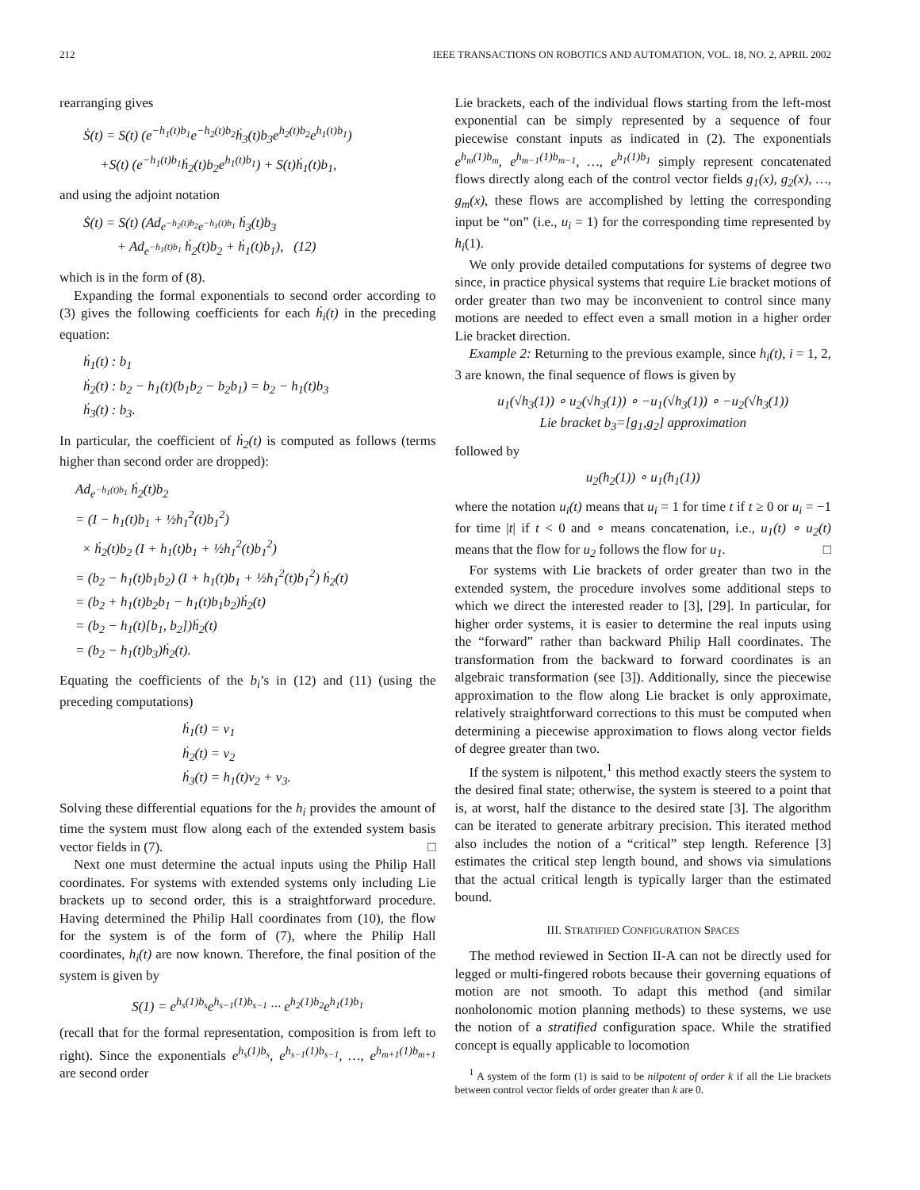212 IEEE TRANSACTIONS ON ROBOTICS AND AUTOMATION, VOL. 18, NO. 2, APRIL 2002
rearranging gives
Ṡ(t) = S(t) (e<sup>−h<sub>1</sub>(t)b<sub>1</sub></sup>e<sup>−h<sub>2</sub>(t)b<sub>2</sub></sup>ḣ<sub>3</sub>(t)b<sub>3</sub>e<sup>h<sub>2</sub>(t)b<sub>2</sub></sup>e<sup>h<sub>1</sub>(t)b<sub>1</sub></sup>)
+S(t) (e<sup>−h<sub>1</sub>(t)b<sub>1</sub></sup>ḣ<sub>2</sub>(t)b<sub>2</sub>e<sup>h<sub>1</sub>(t)b<sub>1</sub></sup>) + S(t)ḣ<sub>1</sub>(t)b<sub>1</sub>,
and using the adjoint notation
Ṡ(t) = S(t) (Ad<sub>e<sup>−h<sub>2</sub>(t)b<sub>2</sub></sup>e<sup>−h<sub>1</sub>(t)b<sub>1</sub></sup></sub> ḣ<sub>3</sub>(t)b<sub>3</sub>
+ Ad<sub>e<sup>−h<sub>1</sub>(t)b<sub>1</sub></sup></sub> ḣ<sub>2</sub>(t)b<sub>2</sub> + ḣ<sub>1</sub>(t)b<sub>1</sub>), (12)
which is in the form of (8).
Expanding the formal exponentials to second order according to (3) gives the following coefficients for each ḣ<sub>i</sub>(t) in the preceding equation:
ḣ<sub>1</sub>(t) : b<sub>1</sub>
ḣ<sub>2</sub>(t) : b<sub>2</sub> − h<sub>1</sub>(t)(b<sub>1</sub>b<sub>2</sub> − b<sub>2</sub>b<sub>1</sub>) = b<sub>2</sub> − h<sub>1</sub>(t)b<sub>3</sub>
ḣ<sub>3</sub>(t) : b<sub>3</sub>.
In particular, the coefficient of ḣ<sub>2</sub>(t) is computed as follows (terms higher than second order are dropped):
Ad<sub>e<sup>−h<sub>1</sub>(t)b<sub>1</sub></sup></sub> ḣ<sub>2</sub>(t)b<sub>2</sub>
= (I − h<sub>1</sub>(t)b<sub>1</sub> + ½h<sub>1</sub><sup>2</sup>(t)b<sub>1</sub><sup>2</sup>)
× ḣ<sub>2</sub>(t)b<sub>2</sub> (I + h<sub>1</sub>(t)b<sub>1</sub> + ½h<sub>1</sub><sup>2</sup>(t)b<sub>1</sub><sup>2</sup>)
= (b<sub>2</sub> − h<sub>1</sub>(t)b<sub>1</sub>b<sub>2</sub>) (I + h<sub>1</sub>(t)b<sub>1</sub> + ½h<sub>1</sub><sup>2</sup>(t)b<sub>1</sub><sup>2</sup>) ḣ<sub>2</sub>(t)
= (b<sub>2</sub> + h<sub>1</sub>(t)b<sub>2</sub>b<sub>1</sub> − h<sub>1</sub>(t)b<sub>1</sub>b<sub>2</sub>)ḣ<sub>2</sub>(t)
= (b<sub>2</sub> − h<sub>1</sub>(t)[b<sub>1</sub>, b<sub>2</sub>])ḣ<sub>2</sub>(t)
= (b<sub>2</sub> − h<sub>1</sub>(t)b<sub>3</sub>)ḣ<sub>2</sub>(t).
Equating the coefficients of the b<sub>i</sub>’s in (12) and (11) (using the preceding computations)
ḣ<sub>1</sub>(t) = v<sub>1</sub>
ḣ<sub>2</sub>(t) = v<sub>2</sub>
ḣ<sub>3</sub>(t) = h<sub>1</sub>(t)v<sub>2</sub> + v<sub>3</sub>.
Solving these differential equations for the h<sub>i</sub> provides the amount of time the system must flow along each of the extended system basis vector fields in (7). □
Next one must determine the actual inputs using the Philip Hall coordinates. For systems with extended systems only including Lie brackets up to second order, this is a straightforward procedure. Having determined the Philip Hall coordinates from (10), the flow for the system is of the form of (7), where the Philip Hall coordinates, h<sub>i</sub>(t) are now known. Therefore, the final position of the system is given by
S(1) = e<sup>h<sub>s</sub>(1)b<sub>s</sub></sup>e<sup>h<sub>s−1</sub>(1)b<sub>s−1</sub></sup> ··· e<sup>h<sub>2</sub>(1)b<sub>2</sub></sup>e<sup>h<sub>1</sub>(1)b<sub>1</sub></sup>
(recall that for the formal representation, composition is from left to right). Since the exponentials e<sup>h<sub>s</sub>(1)b<sub>s</sub></sup>, e<sup>h<sub>s−1</sub>(1)b<sub>s−1</sub></sup>, …, e<sup>h<sub>m+1</sub>(1)b<sub>m+1</sub></sup> are second order
Lie brackets, each of the individual flows starting from the left-most exponential can be simply represented by a sequence of four piecewise constant inputs as indicated in (2). The exponentials e<sup>h<sub>m</sub>(1)b<sub>m</sub></sup>, e<sup>h<sub>m−1</sub>(1)b<sub>m−1</sub></sup>, …, e<sup>h<sub>1</sub>(1)b<sub>1</sub></sup> simply represent concatenated flows directly along each of the control vector fields g<sub>1</sub>(x), g<sub>2</sub>(x), …, g<sub>m</sub>(x), these flows are accomplished by letting the corresponding input be “on” (i.e., u<sub>i</sub> = 1) for the corresponding time represented by h<sub>i</sub>(1).
We only provide detailed computations for systems of degree two since, in practice physical systems that require Lie bracket motions of order greater than two may be inconvenient to control since many motions are needed to effect even a small motion in a higher order Lie bracket direction.
Example 2: Returning to the previous example, since h<sub>i</sub>(t), i = 1, 2, 3 are known, the final sequence of flows is given by
u<sub>1</sub>(√h<sub>3</sub>(1)) ∘ u<sub>2</sub>(√h<sub>3</sub>(1)) ∘ −u<sub>1</sub>(√h<sub>3</sub>(1)) ∘ −u<sub>2</sub>(√h<sub>3</sub>(1))
Lie bracket b<sub>3</sub>=[g<sub>1</sub>,g<sub>2</sub>] approximation
followed by
u<sub>2</sub>(h<sub>2</sub>(1)) ∘ u<sub>1</sub>(h<sub>1</sub>(1))
where the notation u<sub>i</sub>(t) means that u<sub>i</sub> = 1 for time t if t ≥ 0 or u<sub>i</sub> = −1 for time |t| if t < 0 and ∘ means concatenation, i.e., u<sub>1</sub>(t) ∘ u<sub>2</sub>(t) means that the flow for u<sub>2</sub> follows the flow for u<sub>1</sub>. □
For systems with Lie brackets of order greater than two in the extended system, the procedure involves some additional steps to which we direct the interested reader to [3], [29]. In particular, for higher order systems, it is easier to determine the real inputs using the “forward” rather than backward Philip Hall coordinates. The transformation from the backward to forward coordinates is an algebraic transformation (see [3]). Additionally, since the piecewise approximation to the flow along Lie bracket is only approximate, relatively straightforward corrections to this must be computed when determining a piecewise approximation to flows along vector fields of degree greater than two.
If the system is nilpotent,<sup>1</sup> this method exactly steers the system to the desired final state; otherwise, the system is steered to a point that is, at worst, half the distance to the desired state [3]. The algorithm can be iterated to generate arbitrary precision. This iterated method also includes the notion of a “critical” step length. Reference [3] estimates the critical step length bound, and shows via simulations that the actual critical length is typically larger than the estimated bound.
III. STRATIFIED CONFIGURATION SPACES
The method reviewed in Section II-A can not be directly used for legged or multi-fingered robots because their governing equations of motion are not smooth. To adapt this method (and similar nonholonomic motion planning methods) to these systems, we use the notion of a stratified configuration space. While the stratified concept is equally applicable to locomotion
<sup>1</sup> A system of the form (1) is said to be nilpotent of order k if all the Lie brackets between control vector fields of order greater than k are 0.